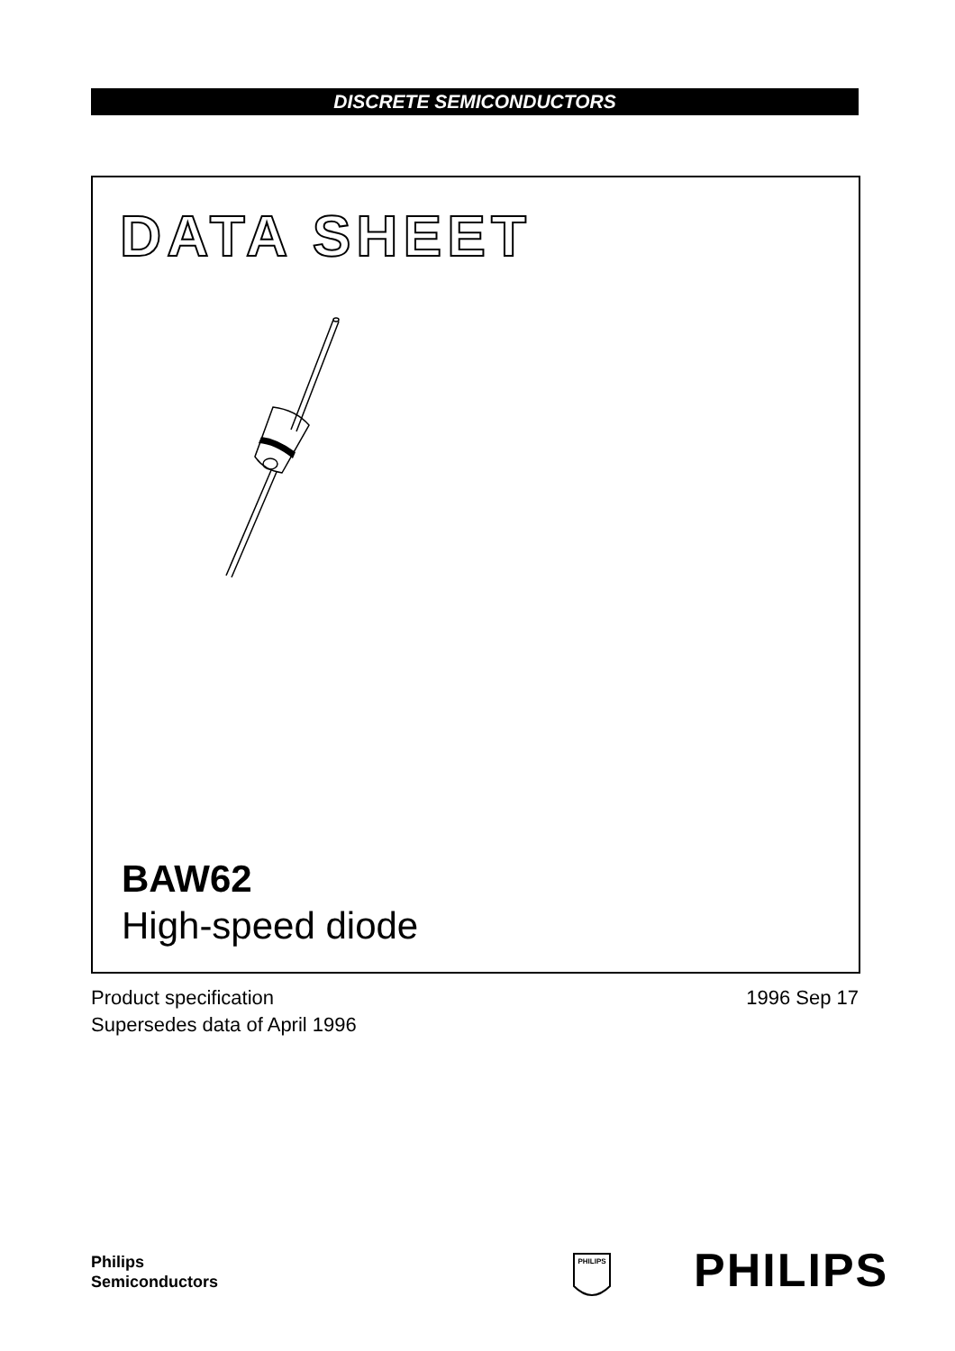DISCRETE SEMICONDUCTORS
DATA SHEET
BAW62
High-speed diode
Product specification
Supersedes data of April 1996
1996 Sep 17
Philips
Semiconductors
PHILIPS
PHILIPS